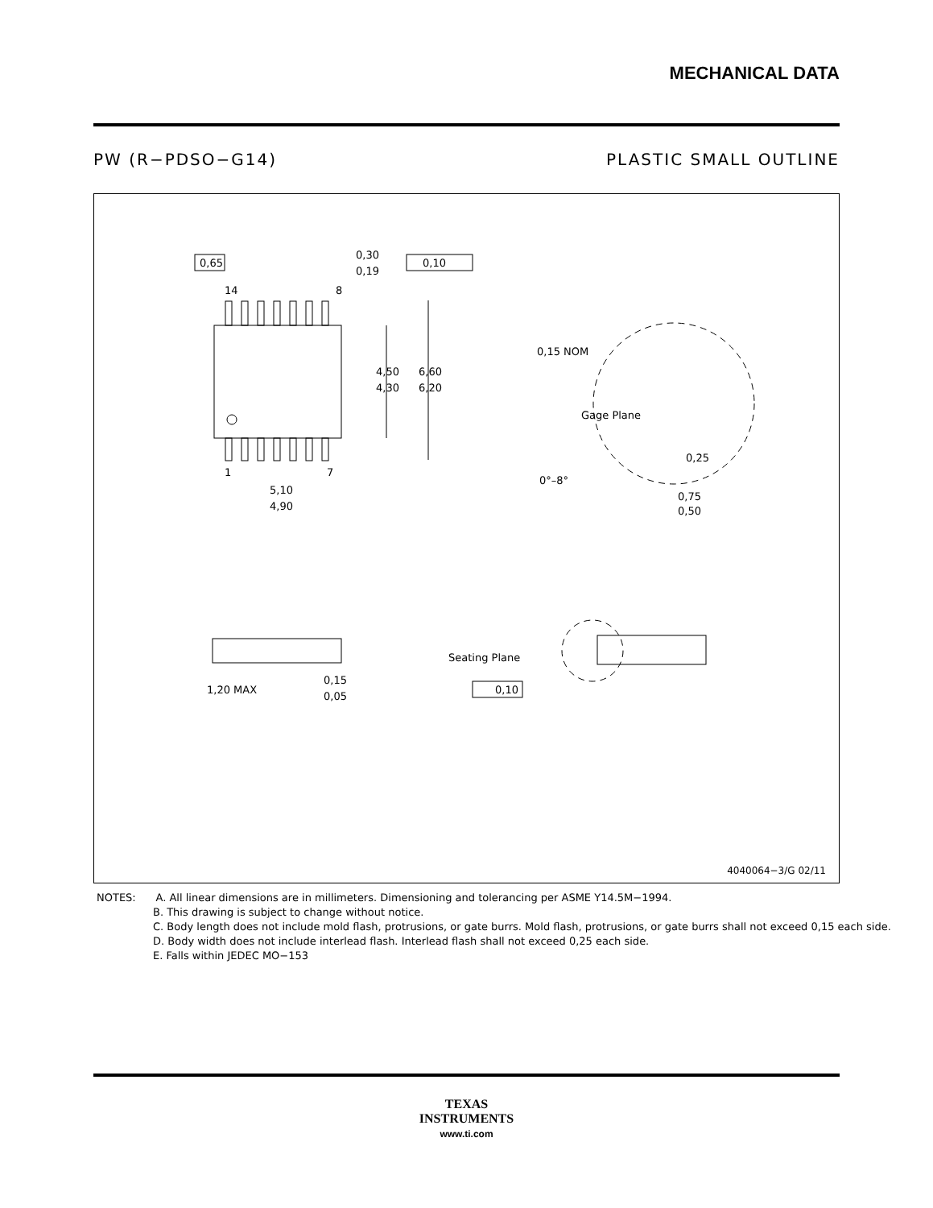MECHANICAL DATA
PW (R−PDSO−G14) PLASTIC SMALL OUTLINE
0,65
0,30
0,19
0,10
14
8
4,50
4,30
6,60
6,20
1
7
5,10
4,90
0,15 NOM
Gage Plane
0,25
0°–8°
0,75
0,50
1,20 MAX
0,15
0,05
Seating Plane
0,10
4040064−3/G 02/11
NOTES: A. All linear dimensions are in millimeters. Dimensioning and tolerancing per ASME Y14.5M−1994.
B. This drawing is subject to change without notice.
C. Body length does not include mold flash, protrusions, or gate burrs. Mold flash, protrusions, or gate burrs shall not exceed 0,15 each side.
D. Body width does not include interlead flash. Interlead flash shall not exceed 0,25 each side.
E. Falls within JEDEC MO−153
TEXAS
INSTRUMENTS
www.ti.com